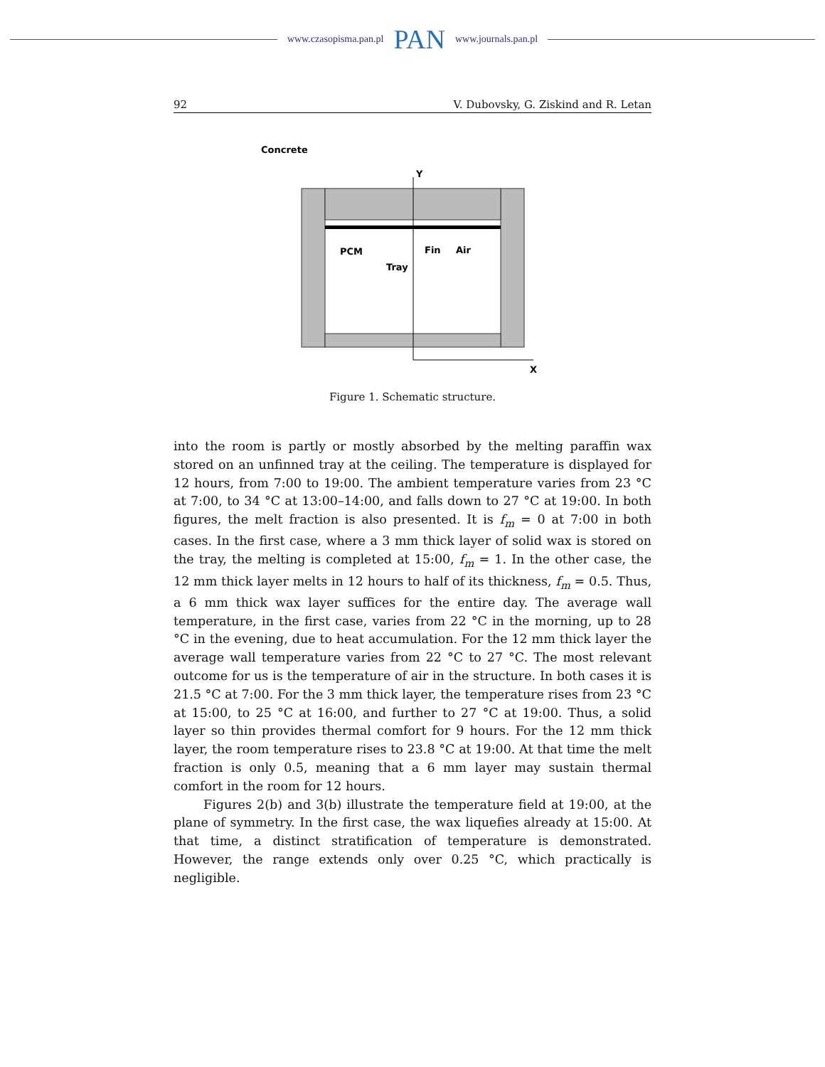www.czasopisma.pan.pl PAN www.journals.pan.pl
92 V. Dubovsky, G. Ziskind and R. Letan
Concrete
Y
X
PCM
Tray
Fin
Air
Figure 1. Schematic structure.
into the room is partly or mostly absorbed by the melting paraffin wax stored on an unfinned tray at the ceiling. The temperature is displayed for 12 hours, from 7:00 to 19:00. The ambient temperature varies from 23 °C at 7:00, to 34 °C at 13:00–14:00, and falls down to 27 °C at 19:00. In both figures, the melt fraction is also presented. It is f<sub>m</sub> = 0 at 7:00 in both cases. In the first case, where a 3 mm thick layer of solid wax is stored on the tray, the melting is completed at 15:00, f<sub>m</sub> = 1. In the other case, the 12 mm thick layer melts in 12 hours to half of its thickness, f<sub>m</sub> = 0.5. Thus, a 6 mm thick wax layer suffices for the entire day. The average wall temperature, in the first case, varies from 22 °C in the morning, up to 28 °C in the evening, due to heat accumulation. For the 12 mm thick layer the average wall temperature varies from 22 °C to 27 °C. The most relevant outcome for us is the temperature of air in the structure. In both cases it is 21.5 °C at 7:00. For the 3 mm thick layer, the temperature rises from 23 °C at 15:00, to 25 °C at 16:00, and further to 27 °C at 19:00. Thus, a solid layer so thin provides thermal comfort for 9 hours. For the 12 mm thick layer, the room temperature rises to 23.8 °C at 19:00. At that time the melt fraction is only 0.5, meaning that a 6 mm layer may sustain thermal comfort in the room for 12 hours.
Figures 2(b) and 3(b) illustrate the temperature field at 19:00, at the plane of symmetry. In the first case, the wax liquefies already at 15:00. At that time, a distinct stratification of temperature is demonstrated. However, the range extends only over 0.25 °C, which practically is negligible.